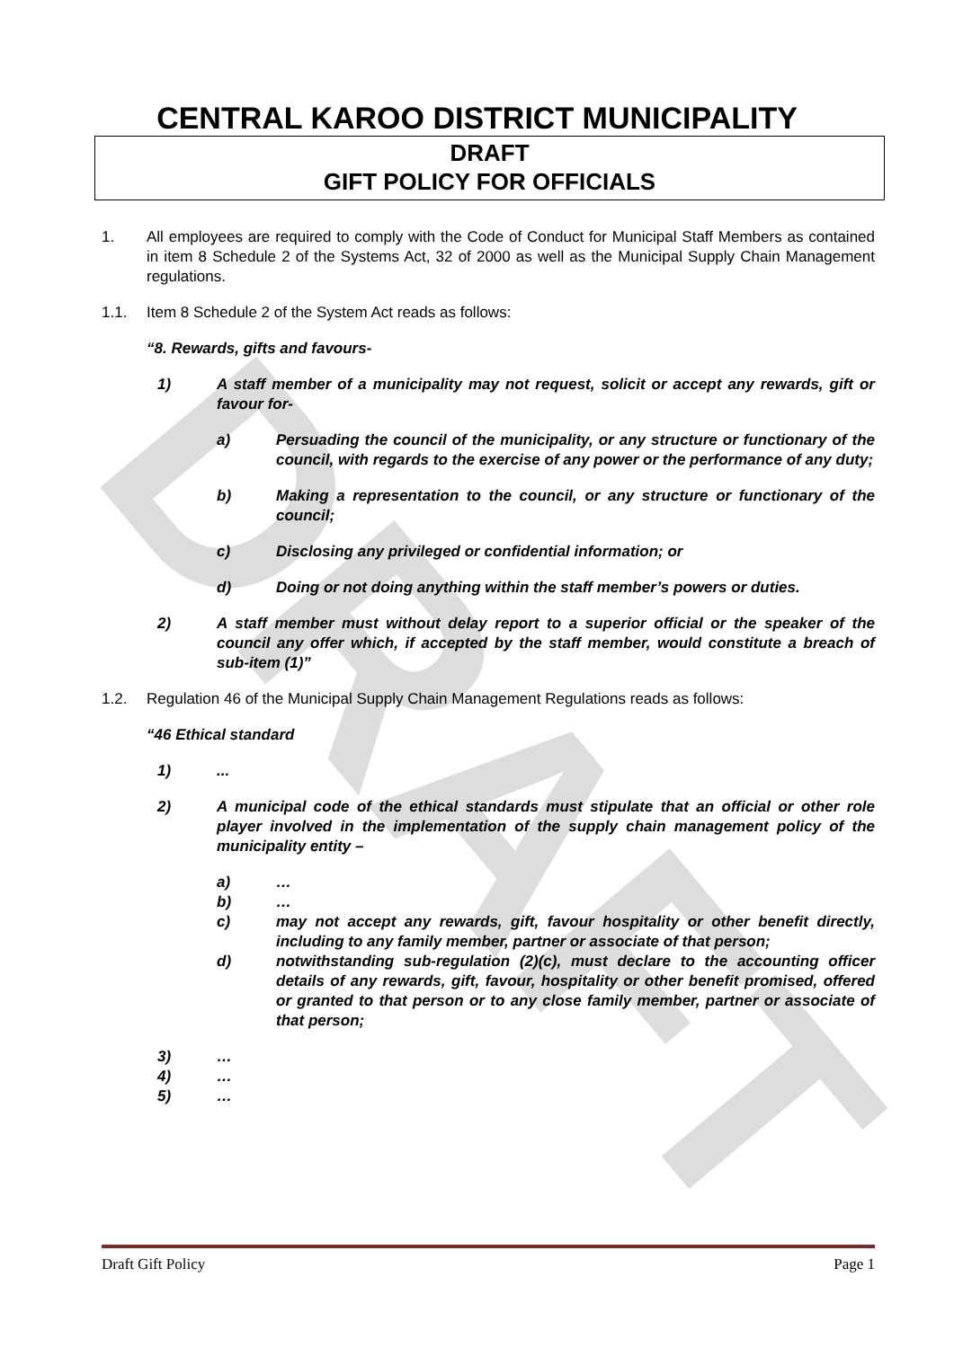DRAFT
CENTRAL KAROO DISTRICT MUNICIPALITY
DRAFT
GIFT POLICY FOR OFFICIALS
1. All employees are required to comply with the Code of Conduct for Municipal Staff Members as contained in item 8 Schedule 2 of the Systems Act, 32 of 2000 as well as the Municipal Supply Chain Management regulations.
1.1. Item 8 Schedule 2 of the System Act reads as follows:
“8. Rewards, gifts and favours-
1) A staff member of a municipality may not request, solicit or accept any rewards, gift or favour for-
a) Persuading the council of the municipality, or any structure or functionary of the council, with regards to the exercise of any power or the performance of any duty;
b) Making a representation to the council, or any structure or functionary of the council;
c) Disclosing any privileged or confidential information; or
d) Doing or not doing anything within the staff member’s powers or duties.
2) A staff member must without delay report to a superior official or the speaker of the council any offer which, if accepted by the staff member, would constitute a breach of sub-item (1)”
1.2. Regulation 46 of the Municipal Supply Chain Management Regulations reads as follows:
“46 Ethical standard
1) ...
2) A municipal code of the ethical standards must stipulate that an official or other role player involved in the implementation of the supply chain management policy of the municipality entity –
a) …
b) …
c) may not accept any rewards, gift, favour hospitality or other benefit directly, including to any family member, partner or associate of that person;
d) notwithstanding sub-regulation (2)(c), must declare to the accounting officer details of any rewards, gift, favour, hospitality or other benefit promised, offered or granted to that person or to any close family member, partner or associate of that person;
3) …
4) …
5) …
Draft Gift Policy Page 1